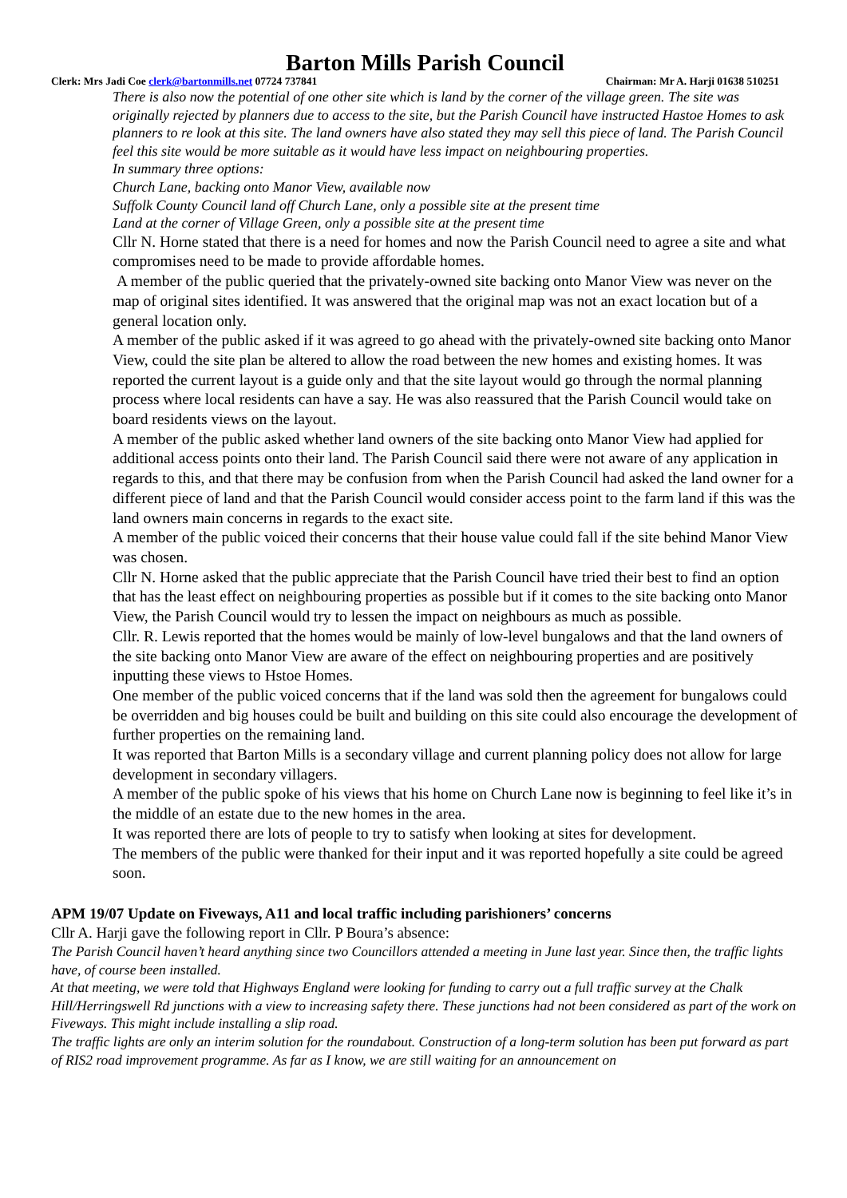Barton Mills Parish Council
Clerk: Mrs Jadi Coe clerk@bartonmills.net 07724 737841 Chairman: Mr A. Harji 01638 510251
There is also now the potential of one other site which is land by the corner of the village green. The site was originally rejected by planners due to access to the site, but the Parish Council have instructed Hastoe Homes to ask planners to re look at this site. The land owners have also stated they may sell this piece of land. The Parish Council feel this site would be more suitable as it would have less impact on neighbouring properties.
In summary three options:
Church Lane, backing onto Manor View, available now
Suffolk County Council land off Church Lane, only a possible site at the present time
Land at the corner of Village Green, only a possible site at the present time
Cllr N. Horne stated that there is a need for homes and now the Parish Council need to agree a site and what compromises need to be made to provide affordable homes.
A member of the public queried that the privately-owned site backing onto Manor View was never on the map of original sites identified. It was answered that the original map was not an exact location but of a general location only.
A member of the public asked if it was agreed to go ahead with the privately-owned site backing onto Manor View, could the site plan be altered to allow the road between the new homes and existing homes. It was reported the current layout is a guide only and that the site layout would go through the normal planning process where local residents can have a say. He was also reassured that the Parish Council would take on board residents views on the layout.
A member of the public asked whether land owners of the site backing onto Manor View had applied for additional access points onto their land. The Parish Council said there were not aware of any application in regards to this, and that there may be confusion from when the Parish Council had asked the land owner for a different piece of land and that the Parish Council would consider access point to the farm land if this was the land owners main concerns in regards to the exact site.
A member of the public voiced their concerns that their house value could fall if the site behind Manor View was chosen.
Cllr N. Horne asked that the public appreciate that the Parish Council have tried their best to find an option that has the least effect on neighbouring properties as possible but if it comes to the site backing onto Manor View, the Parish Council would try to lessen the impact on neighbours as much as possible.
Cllr. R. Lewis reported that the homes would be mainly of low-level bungalows and that the land owners of the site backing onto Manor View are aware of the effect on neighbouring properties and are positively inputting these views to Hstoe Homes.
One member of the public voiced concerns that if the land was sold then the agreement for bungalows could be overridden and big houses could be built and building on this site could also encourage the development of further properties on the remaining land.
It was reported that Barton Mills is a secondary village and current planning policy does not allow for large development in secondary villagers.
A member of the public spoke of his views that his home on Church Lane now is beginning to feel like it’s in the middle of an estate due to the new homes in the area.
It was reported there are lots of people to try to satisfy when looking at sites for development.
The members of the public were thanked for their input and it was reported hopefully a site could be agreed soon.
APM 19/07 Update on Fiveways, A11 and local traffic including parishioners’ concerns
Cllr A. Harji gave the following report in Cllr. P Boura’s absence:
The Parish Council haven’t heard anything since two Councillors attended a meeting in June last year. Since then, the traffic lights have, of course been installed.
At that meeting, we were told that Highways England were looking for funding to carry out a full traffic survey at the Chalk Hill/Herringswell Rd junctions with a view to increasing safety there. These junctions had not been considered as part of the work on Fiveways. This might include installing a slip road.
The traffic lights are only an interim solution for the roundabout. Construction of a long-term solution has been put forward as part of RIS2 road improvement programme. As far as I know, we are still waiting for an announcement on